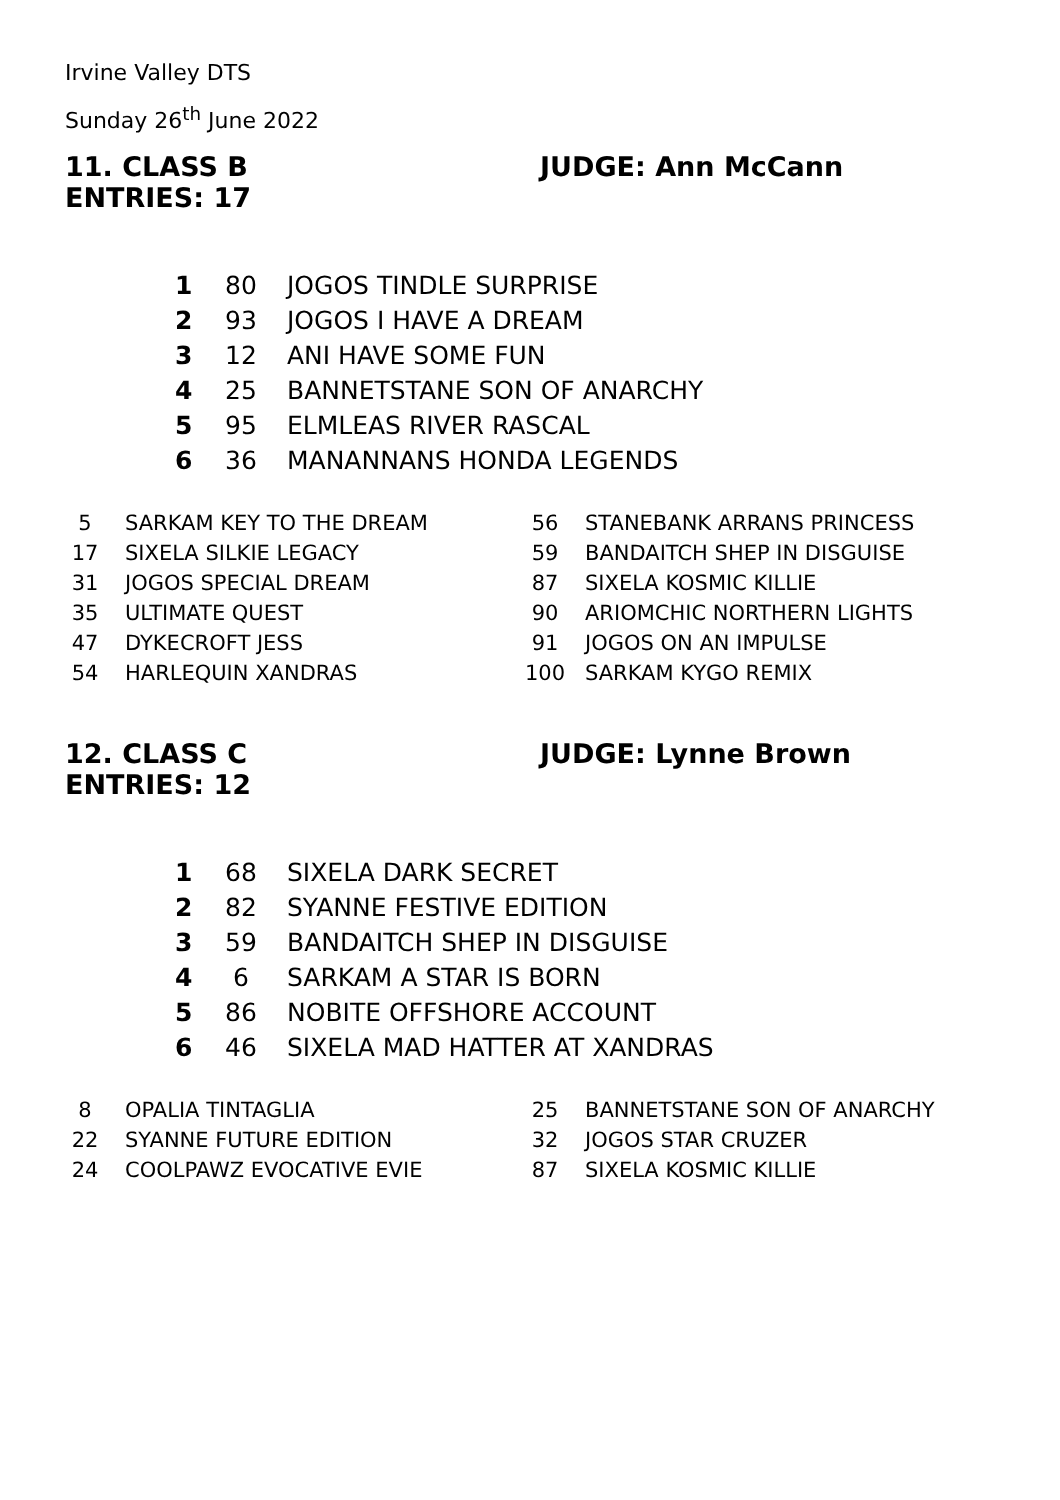Irvine Valley DTS
Sunday 26<sup>th</sup> June 2022
11. CLASS B JUDGE: Ann McCann
ENTRIES: 17
| 1 | 80 | JOGOS TINDLE SURPRISE |
| 2 | 93 | JOGOS I HAVE A DREAM |
| 3 | 12 | ANI HAVE SOME FUN |
| 4 | 25 | BANNETSTANE SON OF ANARCHY |
| 5 | 95 | ELMLEAS RIVER RASCAL |
| 6 | 36 | MANANNANS HONDA LEGENDS |
| 5 | SARKAM KEY TO THE DREAM |
| 17 | SIXELA SILKIE LEGACY |
| 31 | JOGOS SPECIAL DREAM |
| 35 | ULTIMATE QUEST |
| 47 | DYKECROFT JESS |
| 54 | HARLEQUIN XANDRAS |
| 56 | STANEBANK ARRANS PRINCESS |
| 59 | BANDAITCH SHEP IN DISGUISE |
| 87 | SIXELA KOSMIC KILLIE |
| 90 | ARIOMCHIC NORTHERN LIGHTS |
| 91 | JOGOS ON AN IMPULSE |
| 100 | SARKAM KYGO REMIX |
12. CLASS C JUDGE: Lynne Brown
ENTRIES: 12
| 1 | 68 | SIXELA DARK SECRET |
| 2 | 82 | SYANNE FESTIVE EDITION |
| 3 | 59 | BANDAITCH SHEP IN DISGUISE |
| 4 | 6 | SARKAM A STAR IS BORN |
| 5 | 86 | NOBITE OFFSHORE ACCOUNT |
| 6 | 46 | SIXELA MAD HATTER AT XANDRAS |
| 8 | OPALIA TINTAGLIA |
| 22 | SYANNE FUTURE EDITION |
| 24 | COOLPAWZ EVOCATIVE EVIE |
| 25 | BANNETSTANE SON OF ANARCHY |
| 32 | JOGOS STAR CRUZER |
| 87 | SIXELA KOSMIC KILLIE |